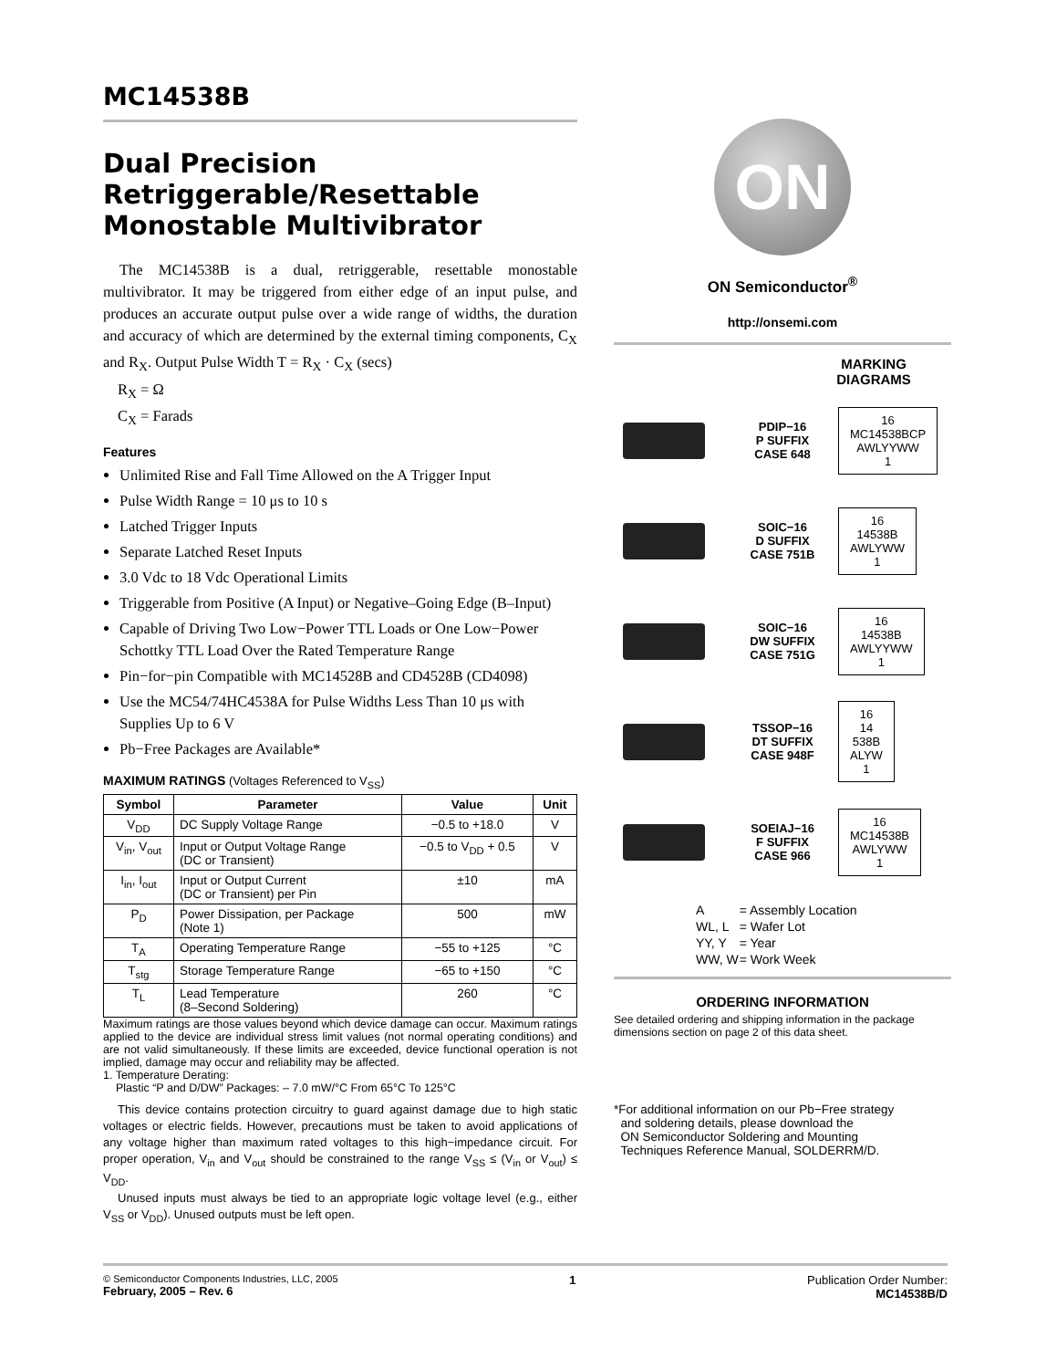MC14538B
Dual Precision Retriggerable/Resettable Monostable Multivibrator
The MC14538B is a dual, retriggerable, resettable monostable multivibrator. It may be triggered from either edge of an input pulse, and produces an accurate output pulse over a wide range of widths, the duration and accuracy of which are determined by the external timing components, C<sub>X</sub> and R<sub>X</sub>. Output Pulse Width T = R<sub>X</sub> · C<sub>X</sub> (secs)
R<sub>X</sub> = Ω
C<sub>X</sub> = Farads
Features
Unlimited Rise and Fall Time Allowed on the A Trigger Input
Pulse Width Range = 10 μs to 10 s
Latched Trigger Inputs
Separate Latched Reset Inputs
3.0 Vdc to 18 Vdc Operational Limits
Triggerable from Positive (A Input) or Negative–Going Edge (B–Input)
Capable of Driving Two Low−Power TTL Loads or One Low−Power Schottky TTL Load Over the Rated Temperature Range
Pin−for−pin Compatible with MC14528B and CD4528B (CD4098)
Use the MC54/74HC4538A for Pulse Widths Less Than 10 μs with Supplies Up to 6 V
Pb−Free Packages are Available*
MAXIMUM RATINGS (Voltages Referenced to V<sub>SS</sub>)
| Symbol | Parameter | Value | Unit |
| --- | --- | --- | --- |
| V<sub>DD</sub> | DC Supply Voltage Range | −0.5 to +18.0 | V |
| V<sub>in</sub>, V<sub>out</sub> | Input or Output Voltage Range (DC or Transient) | −0.5 to V<sub>DD</sub> + 0.5 | V |
| I<sub>in</sub>, I<sub>out</sub> | Input or Output Current (DC or Transient) per Pin | ±10 | mA |
| P<sub>D</sub> | Power Dissipation, per Package (Note 1) | 500 | mW |
| T<sub>A</sub> | Operating Temperature Range | −55 to +125 | °C |
| T<sub>stg</sub> | Storage Temperature Range | −65 to +150 | °C |
| T<sub>L</sub> | Lead Temperature (8–Second Soldering) | 260 | °C |
Maximum ratings are those values beyond which device damage can occur. Maximum ratings applied to the device are individual stress limit values (not normal operating conditions) and are not valid simultaneously. If these limits are exceeded, device functional operation is not implied, damage may occur and reliability may be affected.
1. Temperature Derating:
Plastic “P and D/DW” Packages: – 7.0 mW/°C From 65°C To 125°C
This device contains protection circuitry to guard against damage due to high static voltages or electric fields. However, precautions must be taken to avoid applications of any voltage higher than maximum rated voltages to this high−impedance circuit. For proper operation, V<sub>in</sub> and V<sub>out</sub> should be constrained to the range V<sub>SS</sub> ≤ (V<sub>in</sub> or V<sub>out</sub>) ≤ V<sub>DD</sub>.
Unused inputs must always be tied to an appropriate logic voltage level (e.g., either V<sub>SS</sub> or V<sub>DD</sub>). Unused outputs must be left open.
ON
ON Semiconductor<sup>®</sup>
http://onsemi.com
MARKING DIAGRAMS
PDIP−16
P SUFFIX
CASE 648
16
MC14538BCP
AWLYYWW
1
SOIC−16
D SUFFIX
CASE 751B
16
14538B
AWLYWW
1
SOIC−16
DW SUFFIX
CASE 751G
16
14538B
AWLYYWW
1
TSSOP−16
DT SUFFIX
CASE 948F
16
14
538B
ALYW
1
SOEIAJ−16
F SUFFIX
CASE 966
16
MC14538B
AWLYWW
1
| A | = Assembly Location |
| WL, L | = Wafer Lot |
| YY, Y | = Year |
| WW, W | = Work Week |
ORDERING INFORMATION
See detailed ordering and shipping information in the package dimensions section on page 2 of this data sheet.
*For additional information on our Pb−Free strategy
and soldering details, please download the
ON Semiconductor Soldering and Mounting
Techniques Reference Manual, SOLDERRM/D.
© Semiconductor Components Industries, LLC, 2005
February, 2005 – Rev. 6
1 Publication Order Number:
MC14538B/D